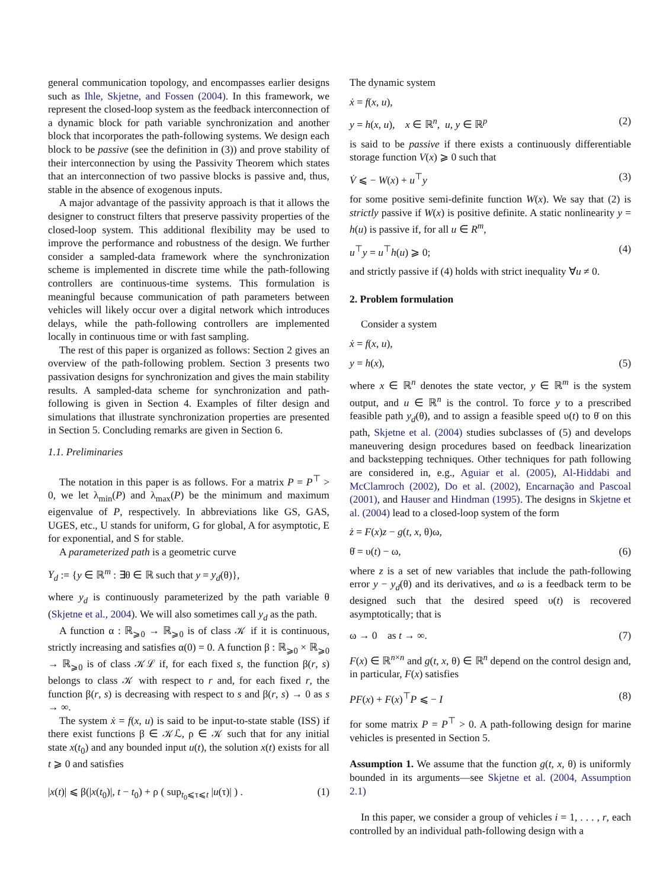general communication topology, and encompasses earlier designs such as Ihle, Skjetne, and Fossen (2004). In this framework, we represent the closed-loop system as the feedback interconnection of a dynamic block for path variable synchronization and another block that incorporates the path-following systems. We design each block to be passive (see the definition in (3)) and prove stability of their interconnection by using the Passivity Theorem which states that an interconnection of two passive blocks is passive and, thus, stable in the absence of exogenous inputs.
A major advantage of the passivity approach is that it allows the designer to construct filters that preserve passivity properties of the closed-loop system. This additional flexibility may be used to improve the performance and robustness of the design. We further consider a sampled-data framework where the synchronization scheme is implemented in discrete time while the path-following controllers are continuous-time systems. This formulation is meaningful because communication of path parameters between vehicles will likely occur over a digital network which introduces delays, while the path-following controllers are implemented locally in continuous time or with fast sampling.
The rest of this paper is organized as follows: Section 2 gives an overview of the path-following problem. Section 3 presents two passivation designs for synchronization and gives the main stability results. A sampled-data scheme for synchronization and path-following is given in Section 4. Examples of filter design and simulations that illustrate synchronization properties are presented in Section 5. Concluding remarks are given in Section 6.
1.1. Preliminaries
The notation in this paper is as follows. For a matrix P = P<sup>⊤</sup> > 0, we let λ<sub>min</sub>(P) and λ<sub>max</sub>(P) be the minimum and maximum eigenvalue of P, respectively. In abbreviations like GS, GAS, UGES, etc., U stands for uniform, G for global, A for asymptotic, E for exponential, and S for stable.
A parameterized path is a geometric curve
Y<sub>d</sub> := {y ∈ ℝ<sup>m</sup> : ∃θ ∈ ℝ such that y = y<sub>d</sub>(θ)},
where y<sub>d</sub> is continuously parameterized by the path variable θ (Skjetne et al., 2004). We will also sometimes call y<sub>d</sub> as the path.
A function α : ℝ<sub>⩾0</sub> → ℝ<sub>⩾0</sub> is of class 𝒦 if it is continuous, strictly increasing and satisfies α(0) = 0. A function β : ℝ<sub>⩾0</sub> × ℝ<sub>⩾0</sub> → ℝ<sub>⩾0</sub> is of class 𝒦ℒ if, for each fixed s, the function β(r, s) belongs to class 𝒦 with respect to r and, for each fixed r, the function β(r, s) is decreasing with respect to s and β(r, s) → 0 as s → ∞.
The system ẋ = f(x, u) is said to be input-to-state stable (ISS) if there exist functions β ∈ 𝒦ℒ, ρ ∈ 𝒦 such that for any initial state x(t<sub>0</sub>) and any bounded input u(t), the solution x(t) exists for all t ⩾ 0 and satisfies
|x(t)| ⩽ β(|x(t<sub>0</sub>)|, t − t<sub>0</sub>) + ρ ( sup<sub>t<sub>0</sub>⩽τ⩽t</sub> |u(τ)| ) . (1)
The dynamic system
ẋ = f(x, u),
y = h(x, u), x ∈ ℝ<sup>n</sup>, u, y ∈ ℝ<sup>p</sup> (2)
is said to be passive if there exists a continuously differentiable storage function V(x) ⩾ 0 such that
V̇ ⩽ − W(x) + u<sup>⊤</sup>y (3)
for some positive semi-definite function W(x). We say that (2) is strictly passive if W(x) is positive definite. A static nonlinearity y = h(u) is passive if, for all u ∈ R<sup>m</sup>,
u<sup>⊤</sup>y = u<sup>⊤</sup>h(u) ⩾ 0; (4)
and strictly passive if (4) holds with strict inequality ∀u ≠ 0.
2. Problem formulation
Consider a system
ẋ = f(x, u),
y = h(x), (5)
where x ∈ ℝ<sup>n</sup> denotes the state vector, y ∈ ℝ<sup>m</sup> is the system output, and u ∈ ℝ<sup>n</sup> is the control. To force y to a prescribed feasible path y<sub>d</sub>(θ), and to assign a feasible speed υ(t) to θ̇ on this path, Skjetne et al. (2004) studies subclasses of (5) and develops maneuvering design procedures based on feedback linearization and backstepping techniques. Other techniques for path following are considered in, e.g., Aguiar et al. (2005), Al-Hiddabi and McClamroch (2002), Do et al. (2002), Encarnação and Pascoal (2001), and Hauser and Hindman (1995). The designs in Skjetne et al. (2004) lead to a closed-loop system of the form
ż = F(x)z − g(t, x, θ)ω,
θ̇ = υ(t) − ω, (6)
where z is a set of new variables that include the path-following error y − y<sub>d</sub>(θ) and its derivatives, and ω is a feedback term to be designed such that the desired speed υ(t) is recovered asymptotically; that is
ω → 0 as t → ∞. (7)
F(x) ∈ ℝ<sup>n×n</sup> and g(t, x, θ) ∈ ℝ<sup>n</sup> depend on the control design and, in particular, F(x) satisfies
PF(x) + F(x)<sup>⊤</sup>P ⩽ − I (8)
for some matrix P = P<sup>⊤</sup> > 0. A path-following design for marine vehicles is presented in Section 5.
Assumption 1. We assume that the function g(t, x, θ) is uniformly bounded in its arguments—see Skjetne et al. (2004, Assumption 2.1)
In this paper, we consider a group of vehicles i = 1, . . . , r, each controlled by an individual path-following design with a